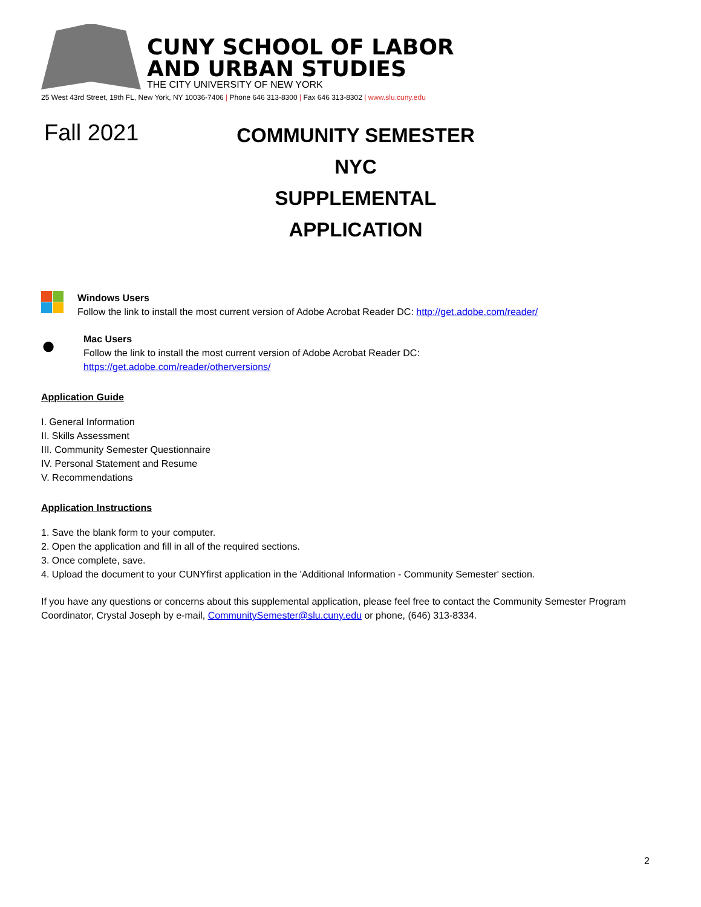CUNY SCHOOL OF LABOR
AND URBAN STUDIES
THE CITY UNIVERSITY OF NEW YORK
25 West 43rd Street, 19th FL, New York, NY 10036-7406 | Phone 646 313-8300 | Fax 646 313-8302 | www.slu.cuny.edu
Fall 2021
COMMUNITY SEMESTER NYC
SUPPLEMENTAL APPLICATION
Windows Users
Follow the link to install the most current version of Adobe Acrobat Reader DC: http://get.adobe.com/reader/
●
Mac Users
Follow the link to install the most current version of Adobe Acrobat Reader DC:
https://get.adobe.com/reader/otherversions/
Application Guide
I. General Information
II. Skills Assessment
III. Community Semester Questionnaire
IV. Personal Statement and Resume
V. Recommendations
Application Instructions
1. Save the blank form to your computer.
2. Open the application and fill in all of the required sections.
3. Once complete, save.
4. Upload the document to your CUNYfirst application in the 'Additional Information - Community Semester' section.
If you have any questions or concerns about this supplemental application, please feel free to contact the Community Semester Program Coordinator, Crystal Joseph by e-mail, CommunitySemester@slu.cuny.edu or phone, (646) 313-8334.
2